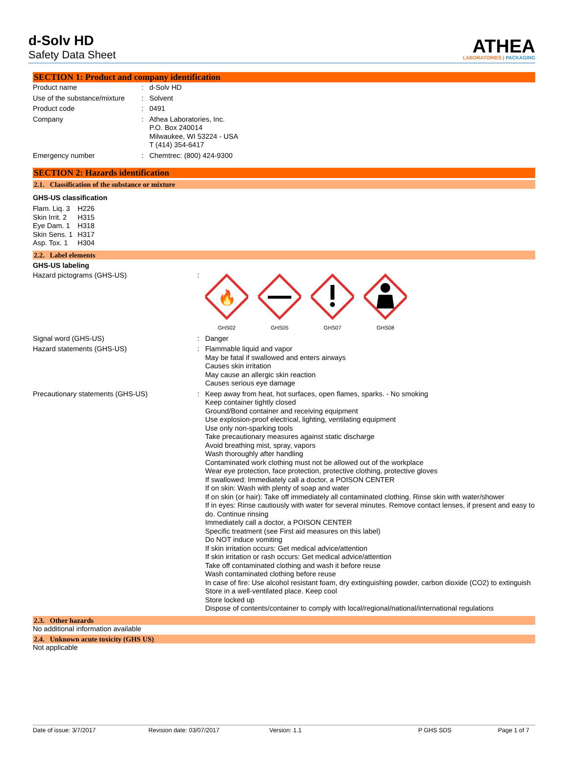d-Solv HD
Safety Data Sheet
ATHEA
LABORATORIES | PACKAGING
SECTION 1: Product and company identification
| Product name | : | d-Solv HD |
| Use of the substance/mixture | : | Solvent |
| Product code | : | 0491 |
| Company | : | Athea Laboratories, Inc. P.O. Box 240014 Milwaukee, WI 53224 - USA T (414) 354-6417 |
| Emergency number | : | Chemtrec: (800) 424-9300 |
SECTION 2: Hazards identification
2.1. Classification of the substance or mixture
GHS-US classification
| Flam. Liq. 3 Skin Irrit. 2 Eye Dam. 1 Skin Sens. 1 Asp. Tox. 1 | H226 H315 H318 H317 H304 |
2.2. Label elements
GHS-US labeling
| Hazard pictograms (GHS-US) | : | 🔥 GHS02 GHS05 GHS07 GHS08 |
| Signal word (GHS-US) | : | Danger |
| Hazard statements (GHS-US) | : | Flammable liquid and vapor May be fatal if swallowed and enters airways Causes skin irritation May cause an allergic skin reaction Causes serious eye damage |
| Precautionary statements (GHS-US) | : | Keep away from heat, hot surfaces, open flames, sparks. - No smoking Keep container tightly closed Ground/Bond container and receiving equipment Use explosion-proof electrical, lighting, ventilating equipment Use only non-sparking tools Take precautionary measures against static discharge Avoid breathing mist, spray, vapors Wash thoroughly after handling Contaminated work clothing must not be allowed out of the workplace Wear eye protection, face protection, protective clothing, protective gloves If swallowed: Immediately call a doctor, a POISON CENTER If on skin: Wash with plenty of soap and water If on skin (or hair): Take off immediately all contaminated clothing. Rinse skin with water/shower If in eyes: Rinse cautiously with water for several minutes. Remove contact lenses, if present and easy to do. Continue rinsing Immediately call a doctor, a POISON CENTER Specific treatment (see First aid measures on this label) Do NOT induce vomiting If skin irritation occurs: Get medical advice/attention If skin irritation or rash occurs: Get medical advice/attention Take off contaminated clothing and wash it before reuse Wash contaminated clothing before reuse In case of fire: Use alcohol resistant foam, dry extinguishing powder, carbon dioxide (CO2) to extinguish Store in a well-ventilated place. Keep cool Store locked up Dispose of contents/container to comply with local/regional/national/international regulations |
2.3. Other hazards
No additional information available
2.4. Unknown acute toxicity (GHS US)
Not applicable
Date of issue: 3/7/2017 Revision date: 03/07/2017 Version: 1.1 P GHS SDS Page 1 of 7